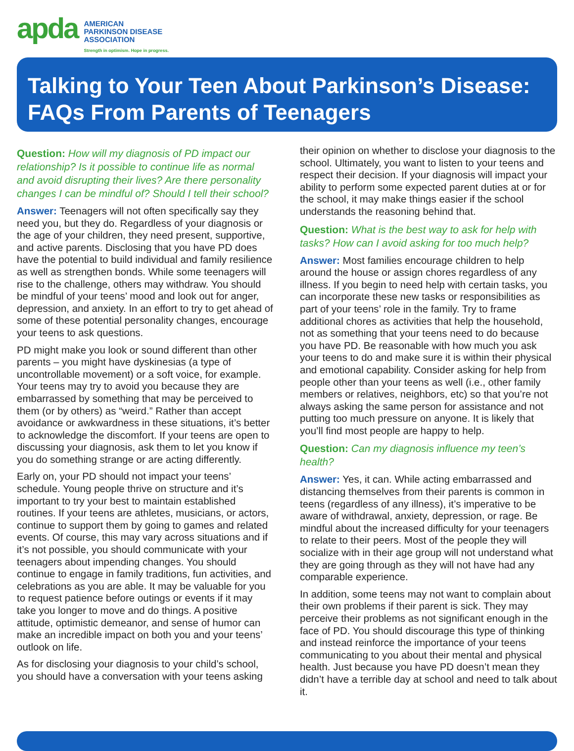apda
AMERICAN
PARKINSON DISEASE
ASSOCIATION
Strength in optimism. Hope in progress.
Talking to Your Teen About Parkinson’s Disease: FAQs From Parents of Teenagers
Question: How will my diagnosis of PD impact our relationship? Is it possible to continue life as normal and avoid disrupting their lives? Are there personality changes I can be mindful of? Should I tell their school?
Answer: Teenagers will not often specifically say they need you, but they do. Regardless of your diagnosis or the age of your children, they need present, supportive, and active parents. Disclosing that you have PD does have the potential to build individual and family resilience as well as strengthen bonds. While some teenagers will rise to the challenge, others may withdraw. You should be mindful of your teens’ mood and look out for anger, depression, and anxiety. In an effort to try to get ahead of some of these potential personality changes, encourage your teens to ask questions.
PD might make you look or sound different than other parents – you might have dyskinesias (a type of uncontrollable movement) or a soft voice, for example. Your teens may try to avoid you because they are embarrassed by something that may be perceived to them (or by others) as “weird.” Rather than accept avoidance or awkwardness in these situations, it’s better to acknowledge the discomfort. If your teens are open to discussing your diagnosis, ask them to let you know if you do something strange or are acting differently.
Early on, your PD should not impact your teens’ schedule. Young people thrive on structure and it’s important to try your best to maintain established routines. If your teens are athletes, musicians, or actors, continue to support them by going to games and related events. Of course, this may vary across situations and if it’s not possible, you should communicate with your teenagers about impending changes. You should continue to engage in family traditions, fun activities, and celebrations as you are able. It may be valuable for you to request patience before outings or events if it may take you longer to move and do things. A positive attitude, optimistic demeanor, and sense of humor can make an incredible impact on both you and your teens’ outlook on life.
As for disclosing your diagnosis to your child’s school, you should have a conversation with your teens asking
their opinion on whether to disclose your diagnosis to the school. Ultimately, you want to listen to your teens and respect their decision. If your diagnosis will impact your ability to perform some expected parent duties at or for the school, it may make things easier if the school understands the reasoning behind that.
Question: What is the best way to ask for help with tasks? How can I avoid asking for too much help?
Answer: Most families encourage children to help around the house or assign chores regardless of any illness. If you begin to need help with certain tasks, you can incorporate these new tasks or responsibilities as part of your teens’ role in the family. Try to frame additional chores as activities that help the household, not as something that your teens need to do because you have PD. Be reasonable with how much you ask your teens to do and make sure it is within their physical and emotional capability. Consider asking for help from people other than your teens as well (i.e., other family members or relatives, neighbors, etc) so that you’re not always asking the same person for assistance and not putting too much pressure on anyone. It is likely that you’ll find most people are happy to help.
Question: Can my diagnosis influence my teen’s health?
Answer: Yes, it can. While acting embarrassed and distancing themselves from their parents is common in teens (regardless of any illness), it’s imperative to be aware of withdrawal, anxiety, depression, or rage. Be mindful about the increased difficulty for your teenagers to relate to their peers. Most of the people they will socialize with in their age group will not understand what they are going through as they will not have had any comparable experience.
In addition, some teens may not want to complain about their own problems if their parent is sick. They may perceive their problems as not significant enough in the face of PD. You should discourage this type of thinking and instead reinforce the importance of your teens communicating to you about their mental and physical health. Just because you have PD doesn’t mean they didn’t have a terrible day at school and need to talk about it.